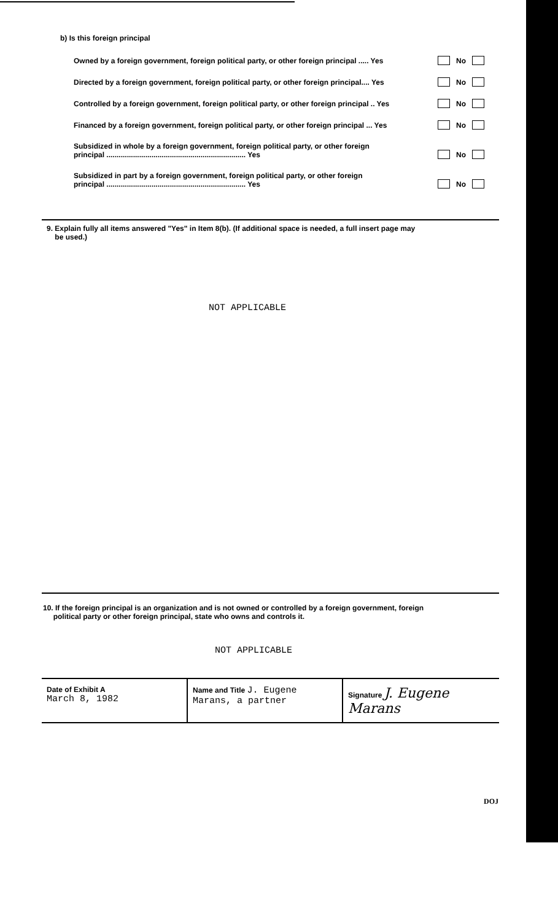b) Is this foreign principal
Owned by a foreign government, foreign political party, or other foreign principal ..... Yes
No
Directed by a foreign government, foreign political party, or other foreign principal.... Yes
No
Controlled by a foreign government, foreign political party, or other foreign principal .. Yes
No
Financed by a foreign government, foreign political party, or other foreign principal ... Yes
No
Subsidized in whole by a foreign government, foreign political party, or other foreign
principal .................................................................... Yes
No
Subsidized in part by a foreign government, foreign political party, or other foreign
principal .................................................................... Yes
No
9. Explain fully all items answered "Yes" in Item 8(b). (If additional space is needed, a full insert page may
be used.)
NOT APPLICABLE
10. If the foreign principal is an organization and is not owned or controlled by a foreign government, foreign
political party or other foreign principal, state who owns and controls it.
NOT APPLICABLE
| Date of Exhibit A March 8, 1982 | Name and Title J. Eugene Marans, a partner | Signature J. Eugene Marans |
DOJ